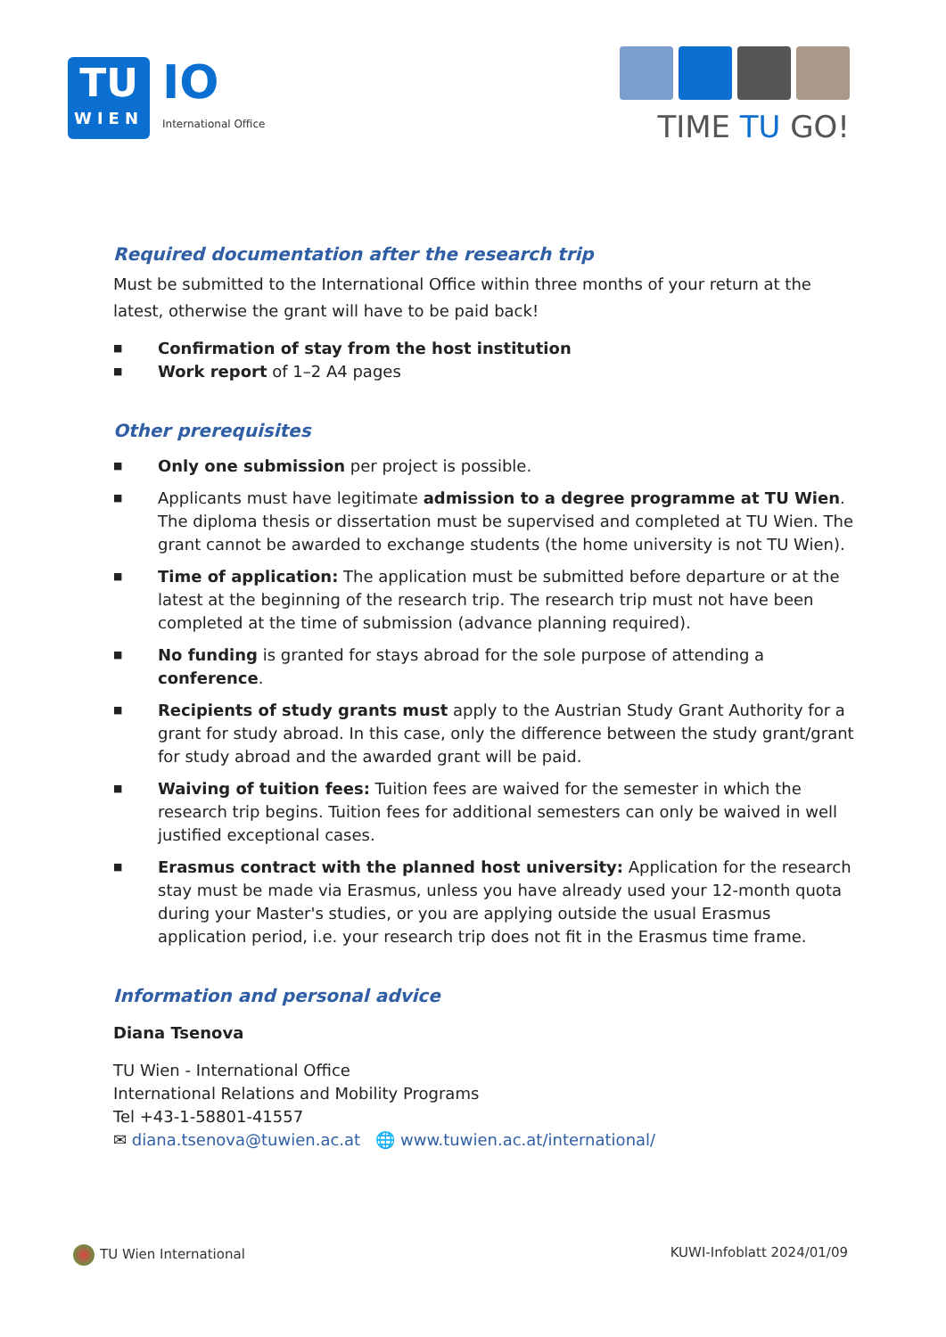TU
WIEN
IO
International Office
TIME TU GO!
Required documentation after the research trip
Must be submitted to the International Office within three months of your return at the latest, otherwise the grant will have to be paid back!
■ Confirmation of stay from the host institution
■ Work report of 1–2 A4 pages
Other prerequisites
■ Only one submission per project is possible.
■ Applicants must have legitimate admission to a degree programme at TU Wien. The diploma thesis or dissertation must be supervised and completed at TU Wien. The grant cannot be awarded to exchange students (the home university is not TU Wien).
■ Time of application: The application must be submitted before departure or at the latest at the beginning of the research trip. The research trip must not have been completed at the time of submission (advance planning required).
■ No funding is granted for stays abroad for the sole purpose of attending a conference.
■ Recipients of study grants must apply to the Austrian Study Grant Authority for a grant for study abroad. In this case, only the difference between the study grant/grant for study abroad and the awarded grant will be paid.
■ Waiving of tuition fees: Tuition fees are waived for the semester in which the research trip begins. Tuition fees for additional semesters can only be waived in well justified exceptional cases.
■ Erasmus contract with the planned host university: Application for the research stay must be made via Erasmus, unless you have already used your 12-month quota during your Master's studies, or you are applying outside the usual Erasmus application period, i.e. your research trip does not fit in the Erasmus time frame.
Information and personal advice
Diana Tsenova
TU Wien - International Office
International Relations and Mobility Programs
Tel +43-1-58801-41557
✉ diana.tsenova@tuwien.ac.at 🌐 www.tuwien.ac.at/international/
TU Wien International KUWI-Infoblatt 2024/01/09